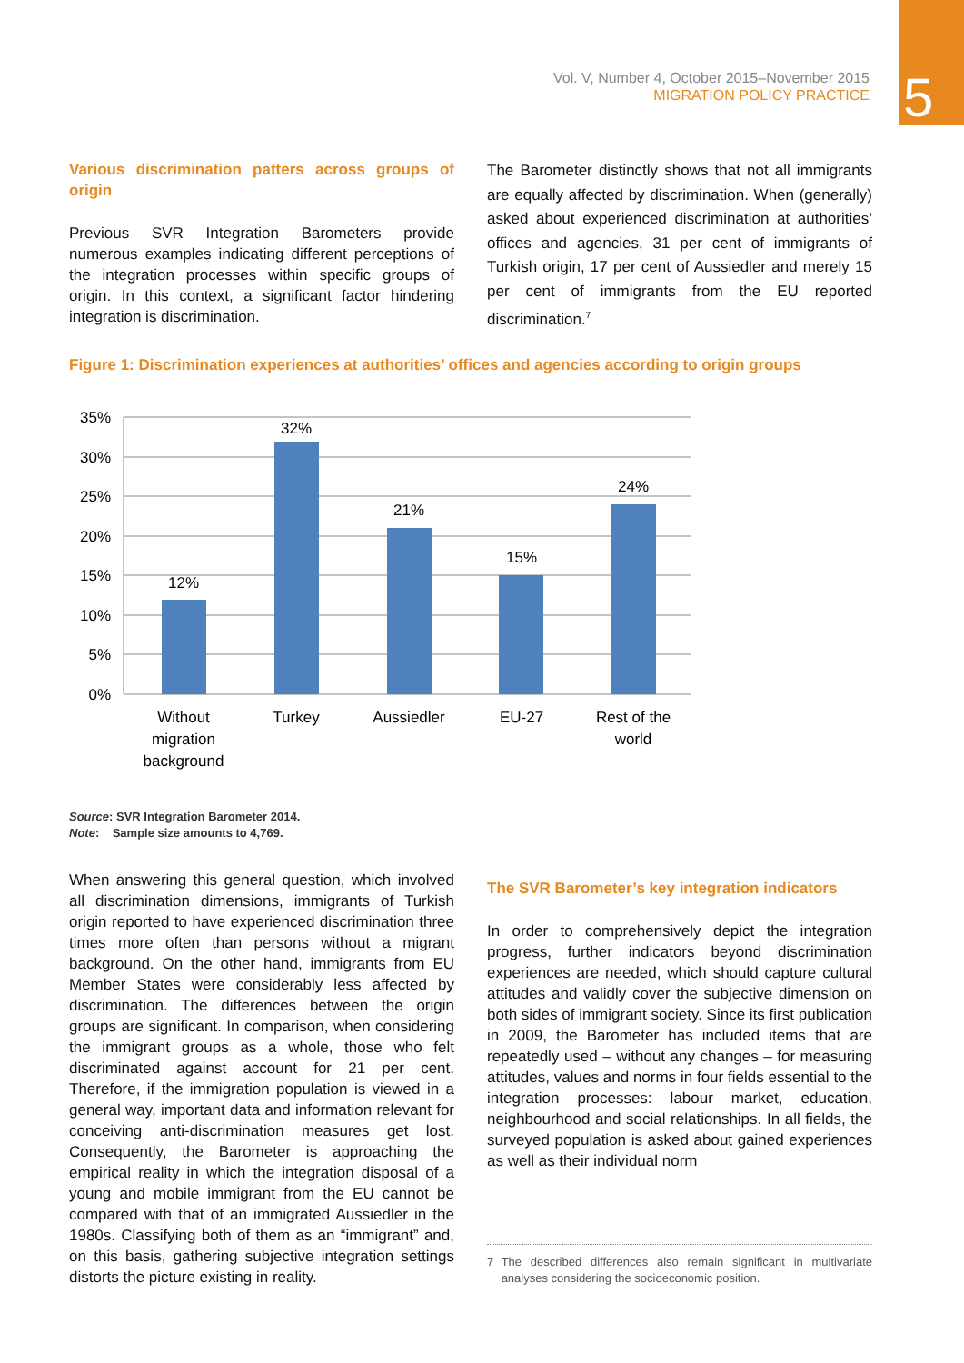5
Vol. V, Number 4, October 2015–November 2015
MIGRATION POLICY PRACTICE
Various discrimination patters across groups of origin
Previous SVR Integration Barometers provide numerous examples indicating different perceptions of the integration processes within specific groups of origin. In this context, a significant factor hindering integration is discrimination.
The Barometer distinctly shows that not all immigrants are equally affected by discrimination. When (generally) asked about experienced discrimination at authorities’ offices and agencies, 31 per cent of immigrants of Turkish origin, 17 per cent of Aussiedler and merely 15 per cent of immigrants from the EU reported discrimination.<sup>7</sup>
Figure 1: Discrimination experiences at authorities’ offices and agencies according to origin groups
35%
30%
25%
20%
15%
10%
5%
0%
12%
32%
21%
15%
24%
Without
migration
background
Turkey
Aussiedler
EU-27
Rest of the
world
Source: SVR Integration Barometer 2014.
Note: Sample size amounts to 4,769.
When answering this general question, which involved all discrimination dimensions, immigrants of Turkish origin reported to have experienced discrimination three times more often than persons without a migrant background. On the other hand, immigrants from EU Member States were considerably less affected by discrimination. The differences between the origin groups are significant. In comparison, when considering the immigrant groups as a whole, those who felt discriminated against account for 21 per cent. Therefore, if the immigration population is viewed in a general way, important data and information relevant for conceiving anti-discrimination measures get lost. Consequently, the Barometer is approaching the empirical reality in which the integration disposal of a young and mobile immigrant from the EU cannot be compared with that of an immigrated Aussiedler in the 1980s. Classifying both of them as an “immigrant” and, on this basis, gathering subjective integration settings distorts the picture existing in reality.
The SVR Barometer’s key integration indicators
In order to comprehensively depict the integration progress, further indicators beyond discrimination experiences are needed, which should capture cultural attitudes and validly cover the subjective dimension on both sides of immigrant society. Since its first publication in 2009, the Barometer has included items that are repeatedly used – without any changes – for measuring attitudes, values and norms in four fields essential to the integration processes: labour market, education, neighbourhood and social relationships. In all fields, the surveyed population is asked about gained experiences as well as their individual norm
7 The described differences also remain significant in multivariate analyses considering the socioeconomic position.